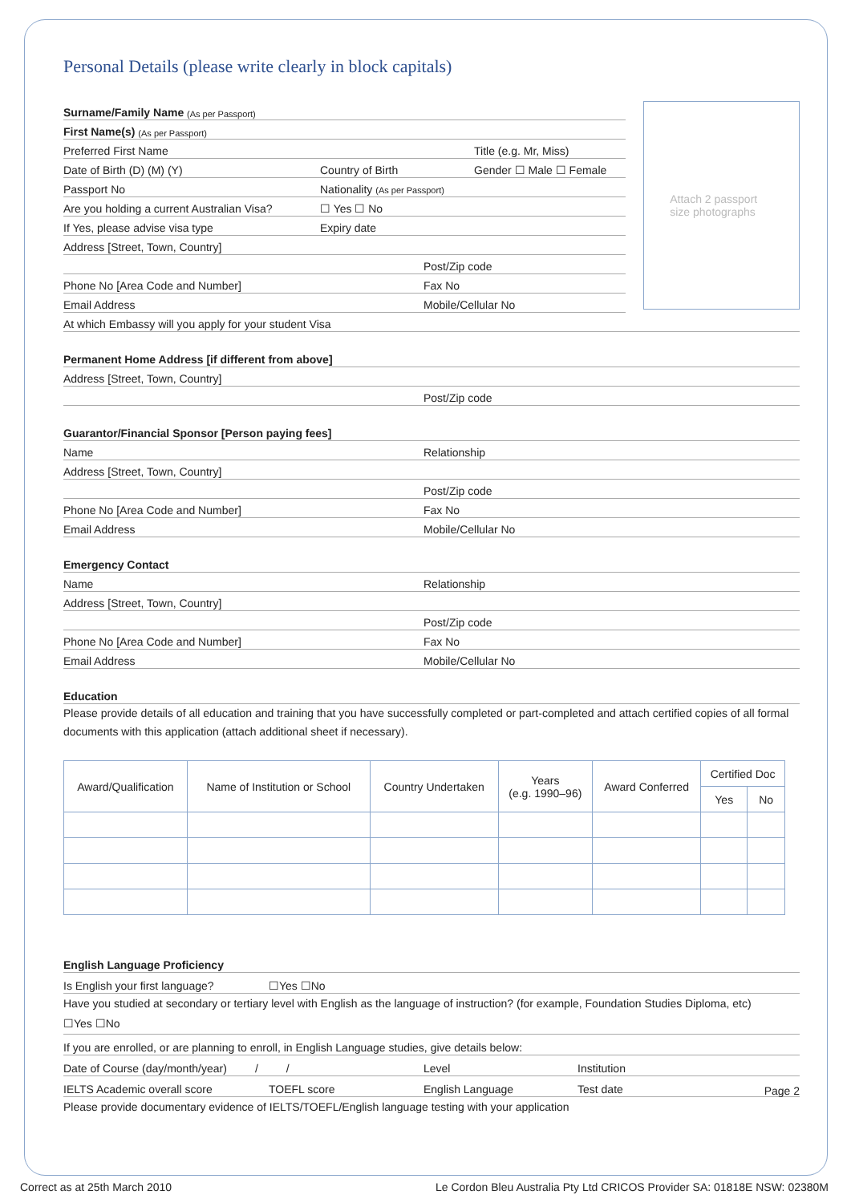Personal Details (please write clearly in block capitals)
Surname/Family Name (As per Passport)
First Name(s) (As per Passport)
Preferred First Name Title (e.g. Mr, Miss)
Date of Birth (D) (M) (Y) Country of Birth Gender ☐ Male ☐ Female
Passport No Nationality (As per Passport)
Are you holding a current Australian Visa? ☐ Yes ☐ No
If Yes, please advise visa type Expiry date
Address [Street, Town, Country]
Post/Zip code
Phone No [Area Code and Number] Fax No
Email Address Mobile/Cellular No
Attach 2 passport
size photographs
At which Embassy will you apply for your student Visa
Permanent Home Address [if different from above]
Address [Street, Town, Country]
Post/Zip code
Guarantor/Financial Sponsor [Person paying fees]
Name Relationship
Address [Street, Town, Country]
Post/Zip code
Phone No [Area Code and Number] Fax No
Email Address Mobile/Cellular No
Emergency Contact
Name Relationship
Address [Street, Town, Country]
Post/Zip code
Phone No [Area Code and Number] Fax No
Email Address Mobile/Cellular No
Education
Please provide details of all education and training that you have successfully completed or part-completed and attach certified copies of all formal documents with this application (attach additional sheet if necessary).
| Award/Qualification | Name of Institution or School | Country Undertaken | Years (e.g. 1990–96) | Award Conferred | Certified Doc | |
| --- | --- | --- | --- | --- | --- | --- |
| | | | | | Yes | No |
English Language Proficiency
Is English your first language? ☐Yes ☐No
Have you studied at secondary or tertiary level with English as the language of instruction? (for example, Foundation Studies Diploma, etc)
☐Yes ☐No
If you are enrolled, or are planning to enroll, in English Language studies, give details below:
Date of Course (day/month/year) / / Level Institution
IELTS Academic overall score TOEFL score English Language Test date
Please provide documentary evidence of IELTS/TOEFL/English language testing with your application
Page 2
Correct as at 25th March 2010 Le Cordon Bleu Australia Pty Ltd CRICOS Provider SA: 01818E NSW: 02380M